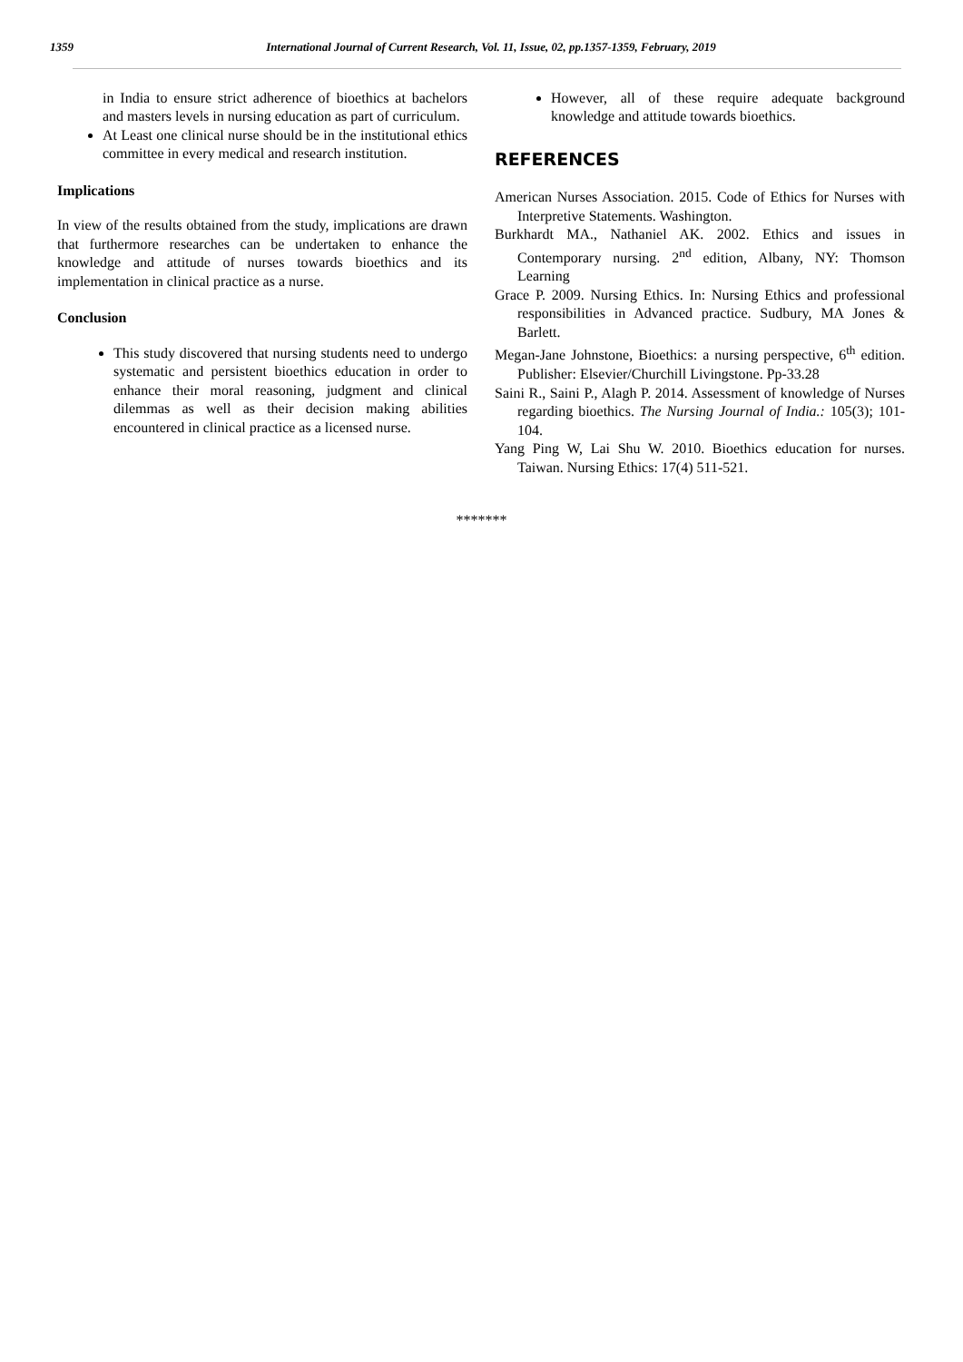1359 International Journal of Current Research, Vol. 11, Issue, 02, pp.1357-1359, February, 2019
in India to ensure strict adherence of bioethics at bachelors and masters levels in nursing education as part of curriculum.
At Least one clinical nurse should be in the institutional ethics committee in every medical and research institution.
Implications
In view of the results obtained from the study, implications are drawn that furthermore researches can be undertaken to enhance the knowledge and attitude of nurses towards bioethics and its implementation in clinical practice as a nurse.
Conclusion
This study discovered that nursing students need to undergo systematic and persistent bioethics education in order to enhance their moral reasoning, judgment and clinical dilemmas as well as their decision making abilities encountered in clinical practice as a licensed nurse.
However, all of these require adequate background knowledge and attitude towards bioethics.
REFERENCES
American Nurses Association. 2015. Code of Ethics for Nurses with Interpretive Statements. Washington.
Burkhardt MA., Nathaniel AK. 2002. Ethics and issues in Contemporary nursing. 2<sup>nd</sup> edition, Albany, NY: Thomson Learning
Grace P. 2009. Nursing Ethics. In: Nursing Ethics and professional responsibilities in Advanced practice. Sudbury, MA Jones & Barlett.
Megan-Jane Johnstone, Bioethics: a nursing perspective, 6<sup>th</sup> edition. Publisher: Elsevier/Churchill Livingstone. Pp-33.28
Saini R., Saini P., Alagh P. 2014. Assessment of knowledge of Nurses regarding bioethics. The Nursing Journal of India.: 105(3); 101-104.
Yang Ping W, Lai Shu W. 2010. Bioethics education for nurses. Taiwan. Nursing Ethics: 17(4) 511-521.
*******